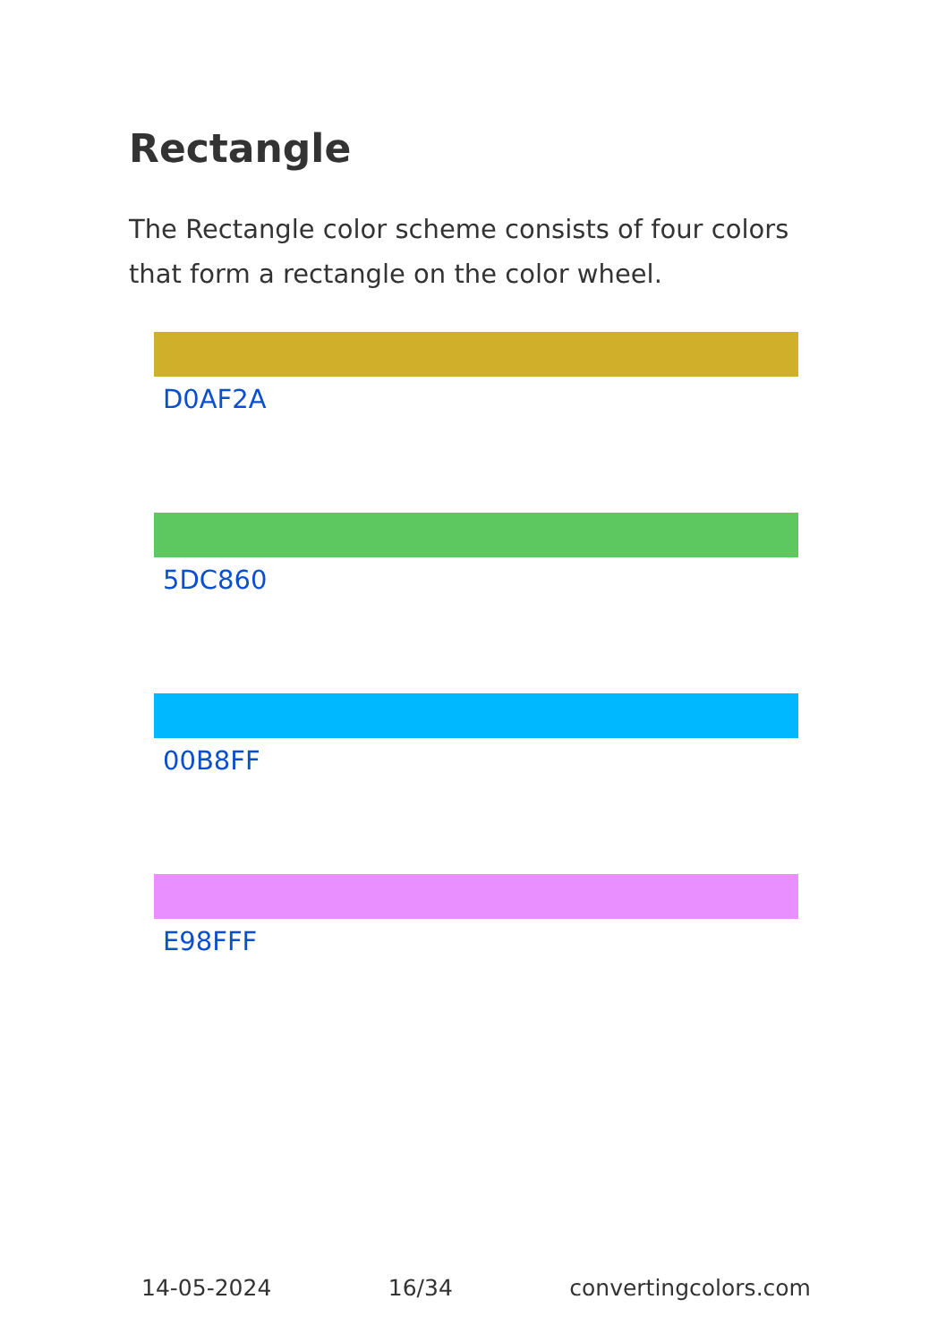Rectangle
The Rectangle color scheme consists of four colors that form a rectangle on the color wheel.
D0AF2A
5DC860
00B8FF
E98FFF
14-05-2024 16/34 convertingcolors.com